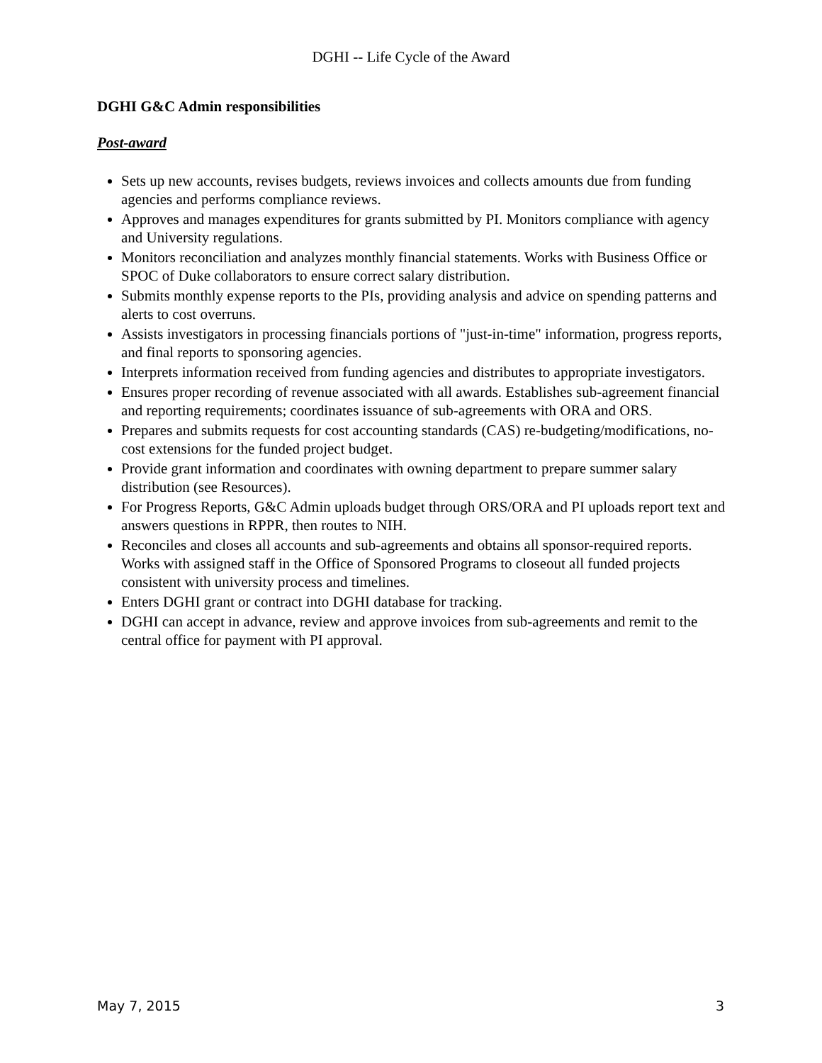DGHI -- Life Cycle of the Award
DGHI G&C Admin responsibilities
Post-award
Sets up new accounts, revises budgets, reviews invoices and collects amounts due from funding agencies and performs compliance reviews.
Approves and manages expenditures for grants submitted by PI. Monitors compliance with agency and University regulations.
Monitors reconciliation and analyzes monthly financial statements. Works with Business Office or SPOC of Duke collaborators to ensure correct salary distribution.
Submits monthly expense reports to the PIs, providing analysis and advice on spending patterns and alerts to cost overruns.
Assists investigators in processing financials portions of "just-in-time" information, progress reports, and final reports to sponsoring agencies.
Interprets information received from funding agencies and distributes to appropriate investigators.
Ensures proper recording of revenue associated with all awards. Establishes sub-agreement financial and reporting requirements; coordinates issuance of sub-agreements with ORA and ORS.
Prepares and submits requests for cost accounting standards (CAS) re-budgeting/modifications, no-cost extensions for the funded project budget.
Provide grant information and coordinates with owning department to prepare summer salary distribution (see Resources).
For Progress Reports, G&C Admin uploads budget through ORS/ORA and PI uploads report text and answers questions in RPPR, then routes to NIH.
Reconciles and closes all accounts and sub-agreements and obtains all sponsor-required reports. Works with assigned staff in the Office of Sponsored Programs to closeout all funded projects consistent with university process and timelines.
Enters DGHI grant or contract into DGHI database for tracking.
DGHI can accept in advance, review and approve invoices from sub-agreements and remit to the central office for payment with PI approval.
May 7, 2015 3